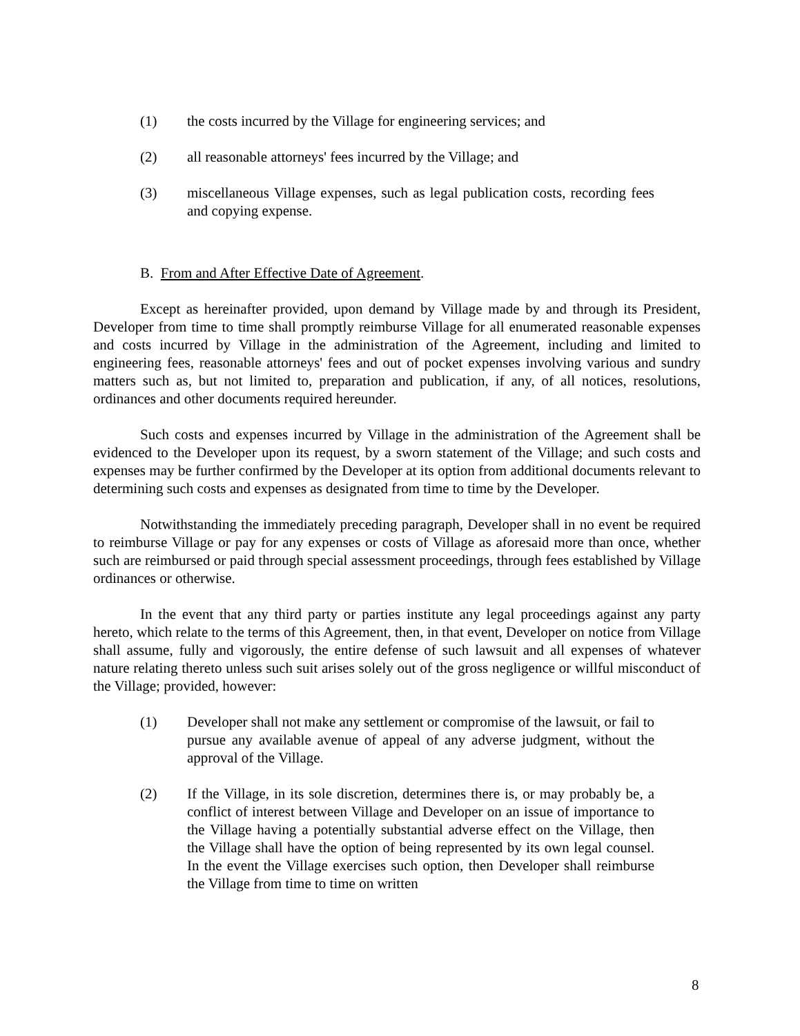(1) the costs incurred by the Village for engineering services; and
(2) all reasonable attorneys' fees incurred by the Village; and
(3) miscellaneous Village expenses, such as legal publication costs, recording fees and copying expense.
B. From and After Effective Date of Agreement.
Except as hereinafter provided, upon demand by Village made by and through its President, Developer from time to time shall promptly reimburse Village for all enumerated reasonable expenses and costs incurred by Village in the administration of the Agreement, including and limited to engineering fees, reasonable attorneys' fees and out of pocket expenses involving various and sundry matters such as, but not limited to, preparation and publication, if any, of all notices, resolutions, ordinances and other documents required hereunder.
Such costs and expenses incurred by Village in the administration of the Agreement shall be evidenced to the Developer upon its request, by a sworn statement of the Village; and such costs and expenses may be further confirmed by the Developer at its option from additional documents relevant to determining such costs and expenses as designated from time to time by the Developer.
Notwithstanding the immediately preceding paragraph, Developer shall in no event be required to reimburse Village or pay for any expenses or costs of Village as aforesaid more than once, whether such are reimbursed or paid through special assessment proceedings, through fees established by Village ordinances or otherwise.
In the event that any third party or parties institute any legal proceedings against any party hereto, which relate to the terms of this Agreement, then, in that event, Developer on notice from Village shall assume, fully and vigorously, the entire defense of such lawsuit and all expenses of whatever nature relating thereto unless such suit arises solely out of the gross negligence or willful misconduct of the Village; provided, however:
(1) Developer shall not make any settlement or compromise of the lawsuit, or fail to pursue any available avenue of appeal of any adverse judgment, without the approval of the Village.
(2) If the Village, in its sole discretion, determines there is, or may probably be, a conflict of interest between Village and Developer on an issue of importance to the Village having a potentially substantial adverse effect on the Village, then the Village shall have the option of being represented by its own legal counsel. In the event the Village exercises such option, then Developer shall reimburse the Village from time to time on written
8